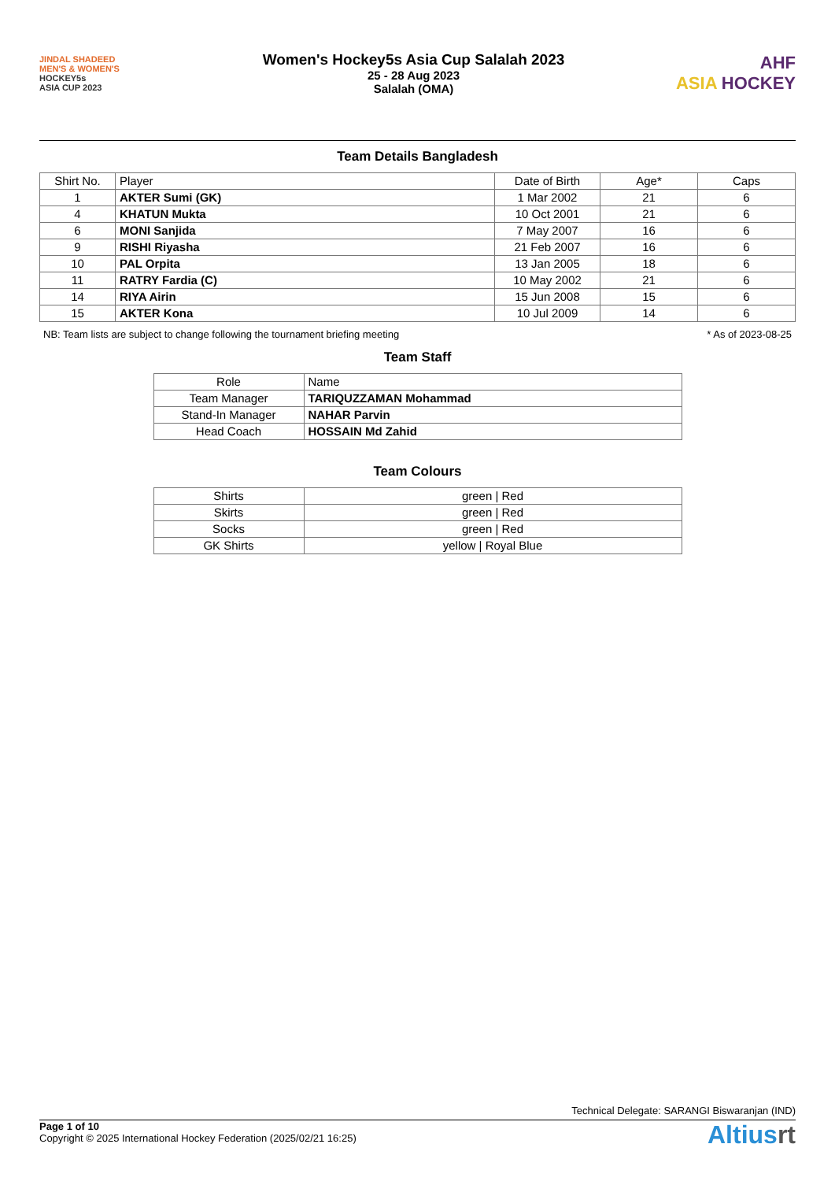JINDAL SHADEED
MEN'S & WOMEN'S
HOCKEY5s
ASIA CUP 2023
Women's Hockey5s Asia Cup Salalah 2023
25 - 28 Aug 2023
Salalah (OMA)
AHF
ASIA HOCKEY
Team Details Bangladesh
| Shirt No. | Player | Date of Birth | Age* | Caps |
| --- | --- | --- | --- | --- |
| 1 | AKTER Sumi (GK) | 1 Mar 2002 | 21 | 6 |
| 4 | KHATUN Mukta | 10 Oct 2001 | 21 | 6 |
| 6 | MONI Sanjida | 7 May 2007 | 16 | 6 |
| 9 | RISHI Riyasha | 21 Feb 2007 | 16 | 6 |
| 10 | PAL Orpita | 13 Jan 2005 | 18 | 6 |
| 11 | RATRY Fardia (C) | 10 May 2002 | 21 | 6 |
| 14 | RIYA Airin | 15 Jun 2008 | 15 | 6 |
| 15 | AKTER Kona | 10 Jul 2009 | 14 | 6 |
NB: Team lists are subject to change following the tournament briefing meeting * As of 2023-08-25
Team Staff
| Role | Name |
| --- | --- |
| Team Manager | TARIQUZZAMAN Mohammad |
| Stand-In Manager | NAHAR Parvin |
| Head Coach | HOSSAIN Md Zahid |
Team Colours
| Shirts | green / Red |
| Skirts | green / Red |
| Socks | green / Red |
| GK Shirts | yellow / Royal Blue |
Technical Delegate: SARANGI Biswaranjan (IND)
Page 1 of 10
Copyright © 2025 International Hockey Federation (2025/02/21 16:25)
Altiusrt